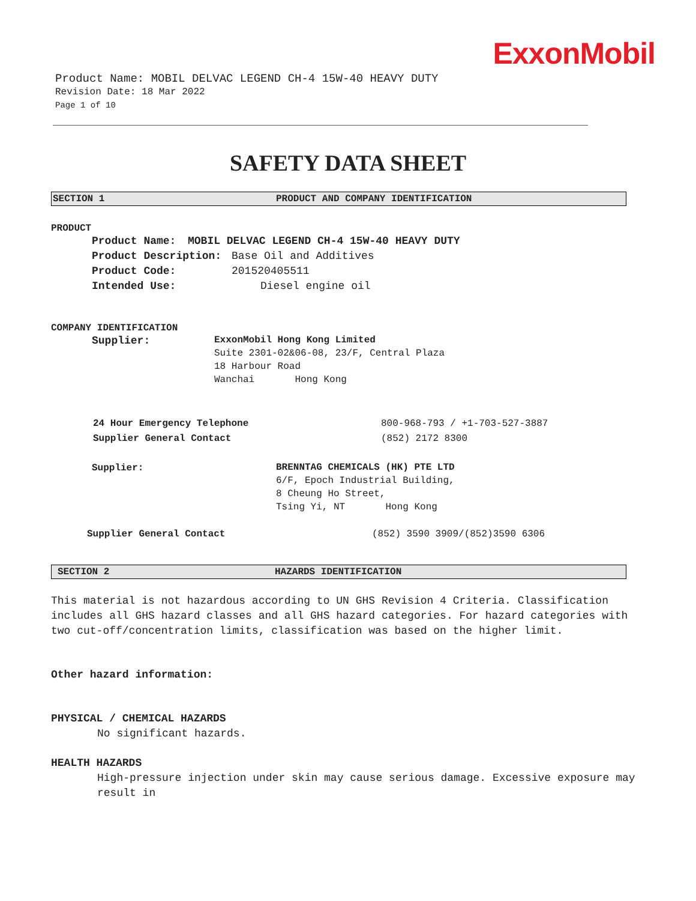ExxonMobil
Product Name: MOBIL DELVAC LEGEND CH-4 15W-40 HEAVY DUTY
Revision Date: 18 Mar 2022
Page 1 of 10
SAFETY DATA SHEET
SECTION 1 PRODUCT AND COMPANY IDENTIFICATION
PRODUCT
Product Name: MOBIL DELVAC LEGEND CH-4 15W-40 HEAVY DUTY
Product Description: Base Oil and Additives
Product Code: 201520405511
Intended Use: Diesel engine oil
COMPANY IDENTIFICATION
Supplier:
ExxonMobil Hong Kong Limited
Suite 2301-02&06-08, 23/F, Central Plaza
18 Harbour Road
Wanchai Hong Kong
24 Hour Emergency Telephone 800-968-793 / +1-703-527-3887
Supplier General Contact (852) 2172 8300
Supplier:
BRENNTAG CHEMICALS (HK) PTE LTD
6/F, Epoch Industrial Building,
8 Cheung Ho Street,
Tsing Yi, NT Hong Kong
Supplier General Contact (852) 3590 3909/(852)3590 6306
SECTION 2 HAZARDS IDENTIFICATION
This material is not hazardous according to UN GHS Revision 4 Criteria. Classification includes all GHS hazard classes and all GHS hazard categories. For hazard categories with two cut-off/concentration limits, classification was based on the higher limit.
Other hazard information:
PHYSICAL / CHEMICAL HAZARDS
No significant hazards.
HEALTH HAZARDS
High-pressure injection under skin may cause serious damage. Excessive exposure may result in